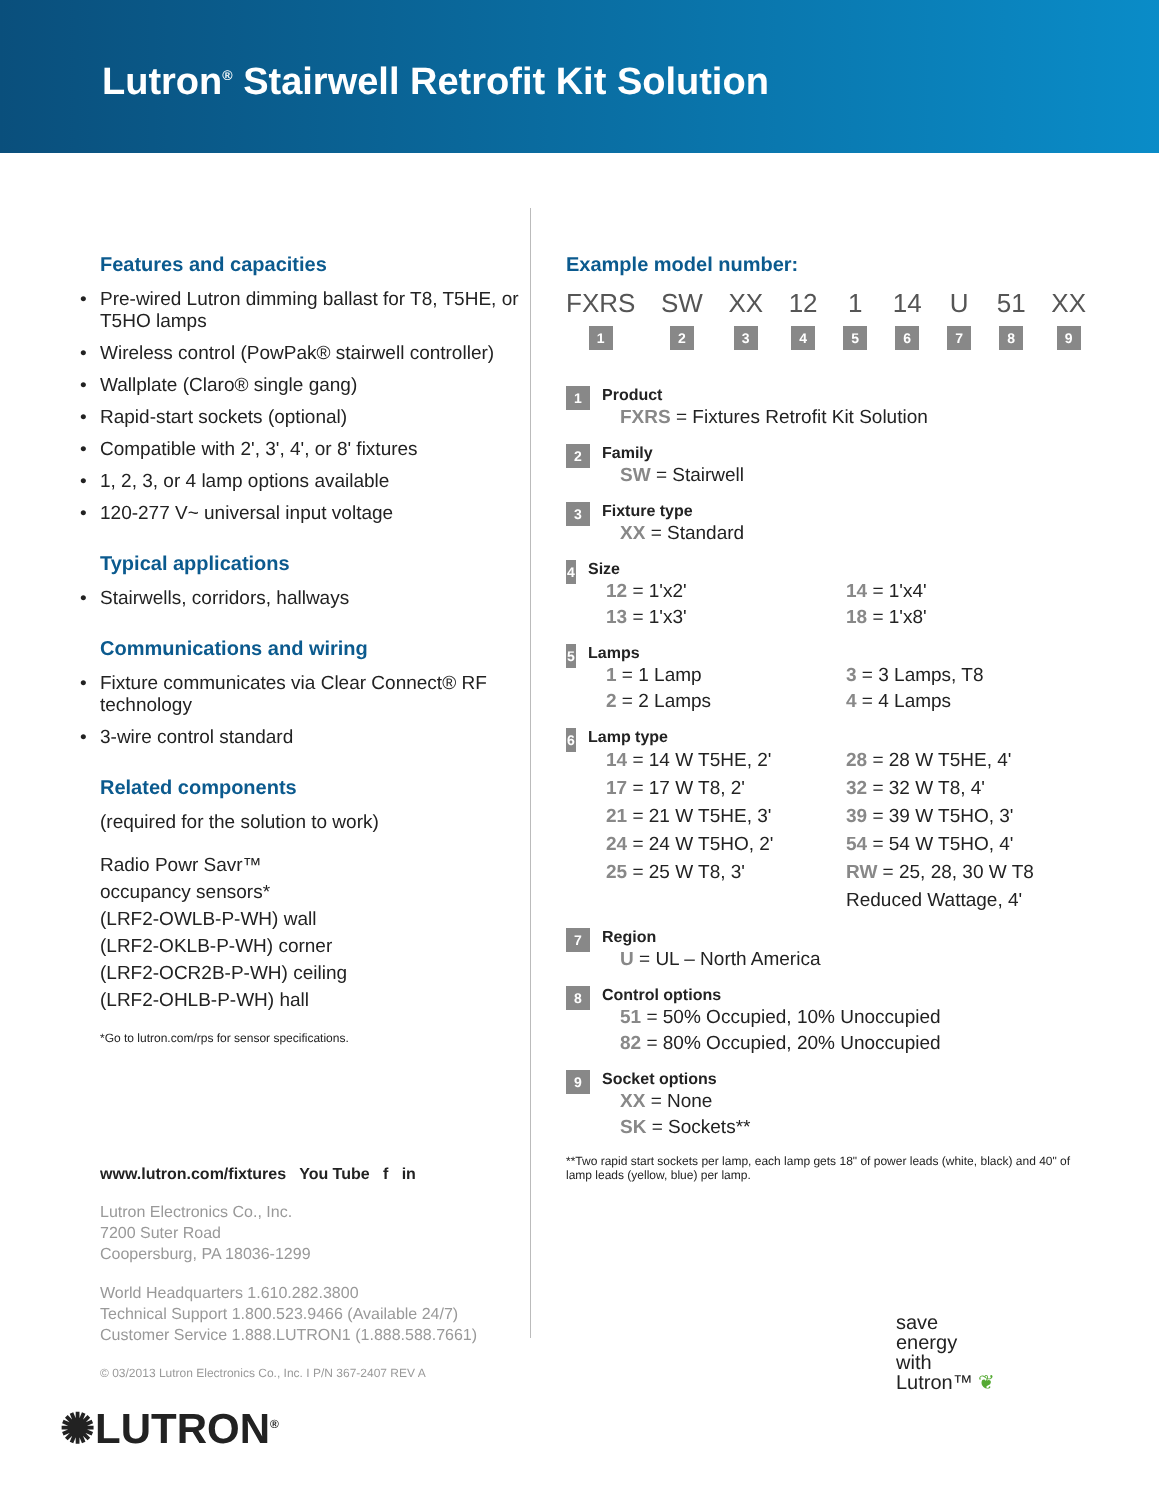Lutron<sup>®</sup> Stairwell Retrofit Kit Solution
Features and capacities
• Pre-wired Lutron dimming ballast for T8, T5HE, or T5HO lamps
• Wireless control (PowPak® stairwell controller)
• Wallplate (Claro® single gang)
• Rapid-start sockets (optional)
• Compatible with 2', 3', 4', or 8' fixtures
• 1, 2, 3, or 4 lamp options available
• 120-277 V~ universal input voltage
Typical applications
• Stairwells, corridors, hallways
Communications and wiring
• Fixture communicates via Clear Connect® RF technology
• 3-wire control standard
Related components
(required for the solution to work)
Radio Powr Savr™
occupancy sensors*
(LRF2-OWLB-P-WH) wall
(LRF2-OKLB-P-WH) corner
(LRF2-OCR2B-P-WH) ceiling
(LRF2-OHLB-P-WH) hall
*Go to lutron.com/rps for sensor specifications.
www.lutron.com/fixtures You Tube f in
Lutron Electronics Co., Inc.
7200 Suter Road
Coopersburg, PA 18036-1299
World Headquarters 1.610.282.3800
Technical Support 1.800.523.9466 (Available 24/7)
Customer Service 1.888.LUTRON1 (1.888.588.7661)
© 03/2013 Lutron Electronics Co., Inc. I P/N 367-2407 REV A
✺LUTRON<sup>®</sup>
Example model number:
FXRS
1
SW
2
XX
3
12
4
1
5
14
6
U
7
51
8
XX
9
1
Product
FXRS = Fixtures Retrofit Kit Solution
2
Family
SW = Stairwell
3
Fixture type
XX = Standard
4
Size
12 = 1'x2'
13 = 1'x3'
14 = 1'x4'
18 = 1'x8'
5
Lamps
1 = 1 Lamp
2 = 2 Lamps
3 = 3 Lamps, T8
4 = 4 Lamps
6
Lamp type
14 = 14 W T5HE, 2'
17 = 17 W T8, 2'
21 = 21 W T5HE, 3'
24 = 24 W T5HO, 2'
25 = 25 W T8, 3'
28 = 28 W T5HE, 4'
32 = 32 W T8, 4'
39 = 39 W T5HO, 3'
54 = 54 W T5HO, 4'
RW = 25, 28, 30 W T8 Reduced Wattage, 4'
7
Region
U = UL – North America
8
Control options
51 = 50% Occupied, 10% Unoccupied
82 = 80% Occupied, 20% Unoccupied
9
Socket options
XX = None
SK = Sockets**
**Two rapid start sockets per lamp, each lamp gets 18" of power leads (white, black) and 40" of lamp leads (yellow, blue) per lamp.
save
energy
with
Lutron™ ❦